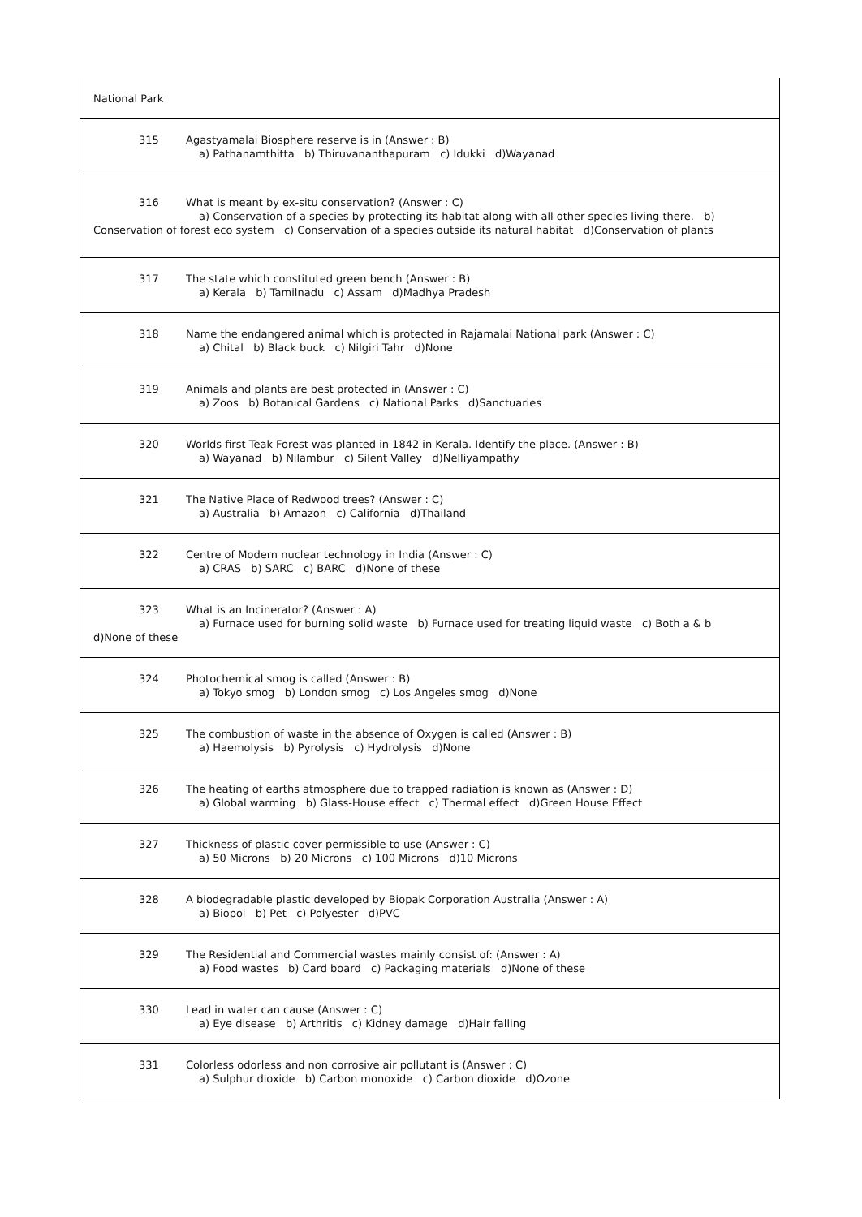| National Park |
| 315 Agastyamalai Biosphere reserve is in (Answer : B) a) Pathanamthitta b) Thiruvananthapuram c) Idukki d)Wayanad |
| 316 What is meant by ex-situ conservation? (Answer : C) a) Conservation of a species by protecting its habitat along with all other species living there. b) Conservation of forest eco system c) Conservation of a species outside its natural habitat d)Conservation of plants |
| 317 The state which constituted green bench (Answer : B) a) Kerala b) Tamilnadu c) Assam d)Madhya Pradesh |
| 318 Name the endangered animal which is protected in Rajamalai National park (Answer : C) a) Chital b) Black buck c) Nilgiri Tahr d)None |
| 319 Animals and plants are best protected in (Answer : C) a) Zoos b) Botanical Gardens c) National Parks d)Sanctuaries |
| 320 Worlds first Teak Forest was planted in 1842 in Kerala. Identify the place. (Answer : B) a) Wayanad b) Nilambur c) Silent Valley d)Nelliyampathy |
| 321 The Native Place of Redwood trees? (Answer : C) a) Australia b) Amazon c) California d)Thailand |
| 322 Centre of Modern nuclear technology in India (Answer : C) a) CRAS b) SARC c) BARC d)None of these |
| 323 What is an Incinerator? (Answer : A) a) Furnace used for burning solid waste b) Furnace used for treating liquid waste c) Both a & b d)None of these |
| 324 Photochemical smog is called (Answer : B) a) Tokyo smog b) London smog c) Los Angeles smog d)None |
| 325 The combustion of waste in the absence of Oxygen is called (Answer : B) a) Haemolysis b) Pyrolysis c) Hydrolysis d)None |
| 326 The heating of earths atmosphere due to trapped radiation is known as (Answer : D) a) Global warming b) Glass-House effect c) Thermal effect d)Green House Effect |
| 327 Thickness of plastic cover permissible to use (Answer : C) a) 50 Microns b) 20 Microns c) 100 Microns d)10 Microns |
| 328 A biodegradable plastic developed by Biopak Corporation Australia (Answer : A) a) Biopol b) Pet c) Polyester d)PVC |
| 329 The Residential and Commercial wastes mainly consist of: (Answer : A) a) Food wastes b) Card board c) Packaging materials d)None of these |
| 330 Lead in water can cause (Answer : C) a) Eye disease b) Arthritis c) Kidney damage d)Hair falling |
| 331 Colorless odorless and non corrosive air pollutant is (Answer : C) a) Sulphur dioxide b) Carbon monoxide c) Carbon dioxide d)Ozone |